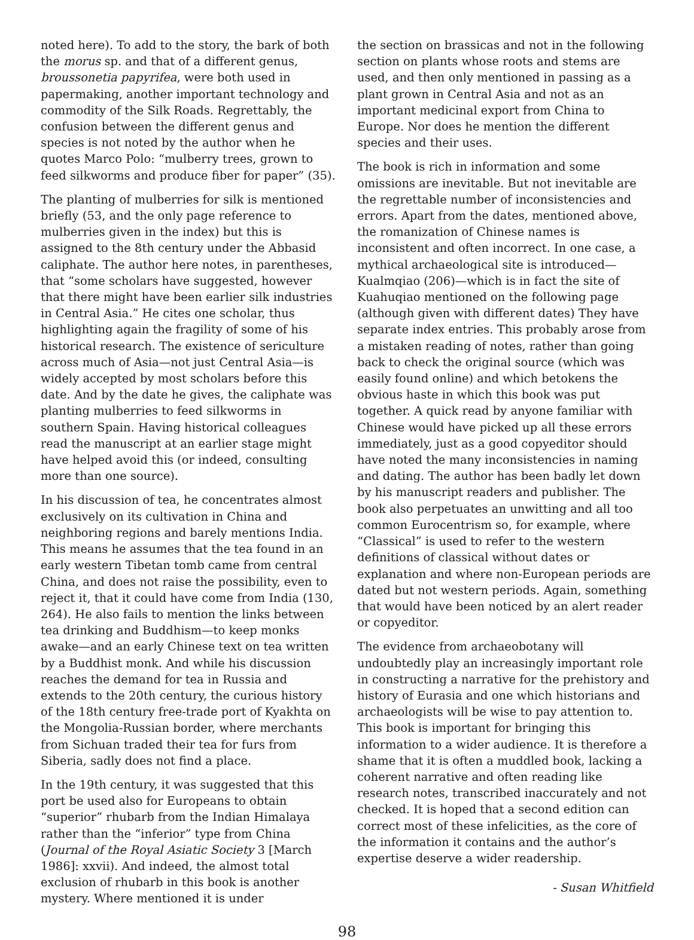noted here). To add to the story, the bark of both the morus sp. and that of a different genus, broussonetia papyrifea, were both used in papermaking, another important technology and commodity of the Silk Roads. Regrettably, the confusion between the different genus and species is not noted by the author when he quotes Marco Polo: “mulberry trees, grown to feed silkworms and produce fiber for paper” (35).
The planting of mulberries for silk is mentioned briefly (53, and the only page reference to mulberries given in the index) but this is assigned to the 8th century under the Abbasid caliphate. The author here notes, in parentheses, that “some scholars have suggested, however that there might have been earlier silk industries in Central Asia.” He cites one scholar, thus highlighting again the fragility of some of his historical research. The existence of sericulture across much of Asia—not just Central Asia—is widely accepted by most scholars before this date. And by the date he gives, the caliphate was planting mulberries to feed silkworms in southern Spain. Having historical colleagues read the manuscript at an earlier stage might have helped avoid this (or indeed, consulting more than one source).
In his discussion of tea, he concentrates almost exclusively on its cultivation in China and neighboring regions and barely mentions India. This means he assumes that the tea found in an early western Tibetan tomb came from central China, and does not raise the possibility, even to reject it, that it could have come from India (130, 264). He also fails to mention the links between tea drinking and Buddhism—to keep monks awake—and an early Chinese text on tea written by a Buddhist monk. And while his discussion reaches the demand for tea in Russia and extends to the 20th century, the curious history of the 18th century free-trade port of Kyakhta on the Mongolia-Russian border, where merchants from Sichuan traded their tea for furs from Siberia, sadly does not find a place.
In the 19th century, it was suggested that this port be used also for Europeans to obtain “superior” rhubarb from the Indian Himalaya rather than the “inferior” type from China (Journal of the Royal Asiatic Society 3 [March 1986]: xxvii). And indeed, the almost total exclusion of rhubarb in this book is another mystery. Where mentioned it is under
the section on brassicas and not in the following section on plants whose roots and stems are used, and then only mentioned in passing as a plant grown in Central Asia and not as an important medicinal export from China to Europe. Nor does he mention the different species and their uses.
The book is rich in information and some omissions are inevitable. But not inevitable are the regrettable number of inconsistencies and errors. Apart from the dates, mentioned above, the romanization of Chinese names is inconsistent and often incorrect. In one case, a mythical archaeological site is introduced—Kualmqiao (206)—which is in fact the site of Kuahuqiao mentioned on the following page (although given with different dates) They have separate index entries. This probably arose from a mistaken reading of notes, rather than going back to check the original source (which was easily found online) and which betokens the obvious haste in which this book was put together. A quick read by anyone familiar with Chinese would have picked up all these errors immediately, just as a good copyeditor should have noted the many inconsistencies in naming and dating. The author has been badly let down by his manuscript readers and publisher. The book also perpetuates an unwitting and all too common Eurocentrism so, for example, where “Classical” is used to refer to the western definitions of classical without dates or explanation and where non-European periods are dated but not western periods. Again, something that would have been noticed by an alert reader or copyeditor.
The evidence from archaeobotany will undoubtedly play an increasingly important role in constructing a narrative for the prehistory and history of Eurasia and one which historians and archaeologists will be wise to pay attention to. This book is important for bringing this information to a wider audience. It is therefore a shame that it is often a muddled book, lacking a coherent narrative and often reading like research notes, transcribed inaccurately and not checked. It is hoped that a second edition can correct most of these infelicities, as the core of the information it contains and the author’s expertise deserve a wider readership.
- Susan Whitfield
98